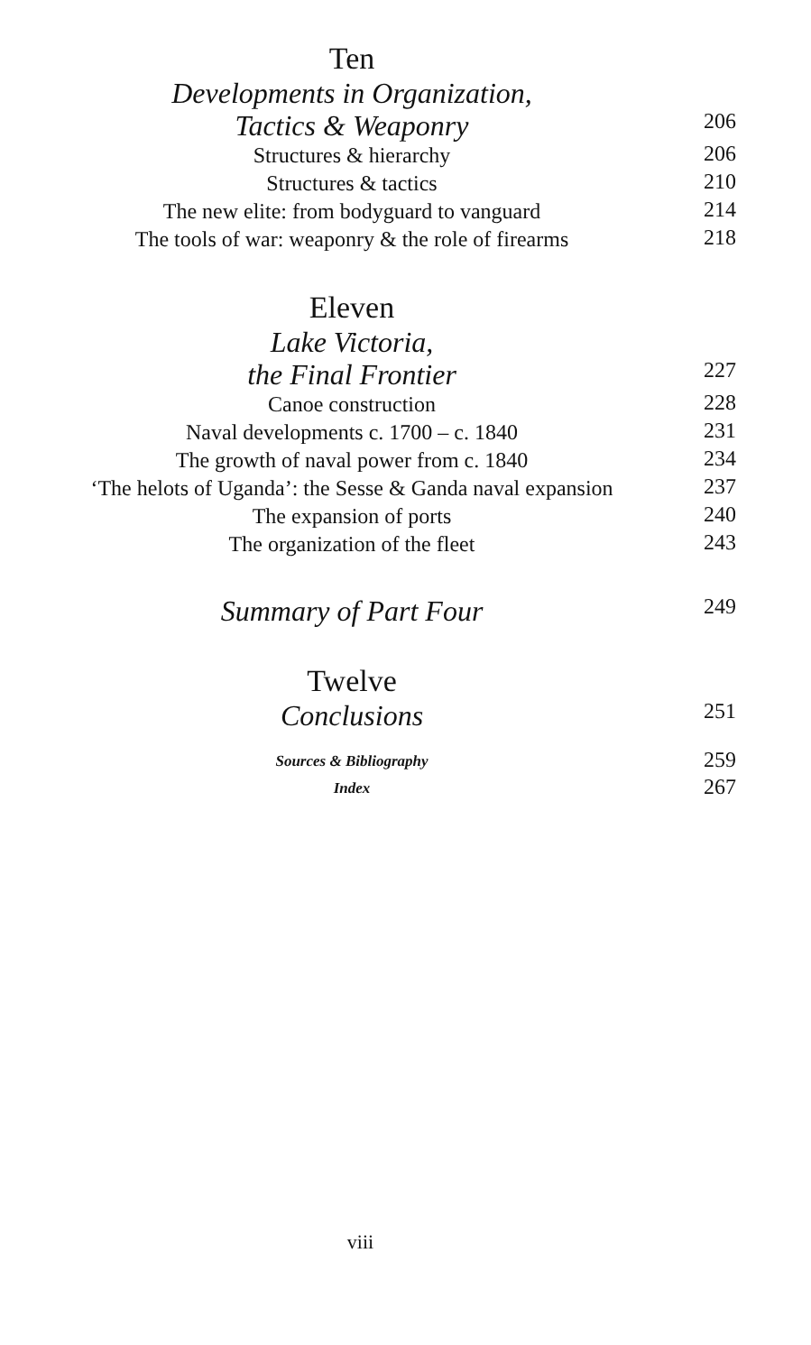Ten
Developments in Organization,
Tactics & Weaponry
206
Structures & hierarchy
206
Structures & tactics
210
The new elite: from bodyguard to vanguard
214
The tools of war: weaponry & the role of firearms
218
Eleven
Lake Victoria,
the Final Frontier
227
Canoe construction
228
Naval developments c. 1700 – c. 1840
231
The growth of naval power from c. 1840
234
‘The helots of Uganda’: the Sesse & Ganda naval expansion
237
The expansion of ports
240
The organization of the fleet
243
Summary of Part Four
249
Twelve
Conclusions
251
Sources & Bibliography
259
Index
267
viii